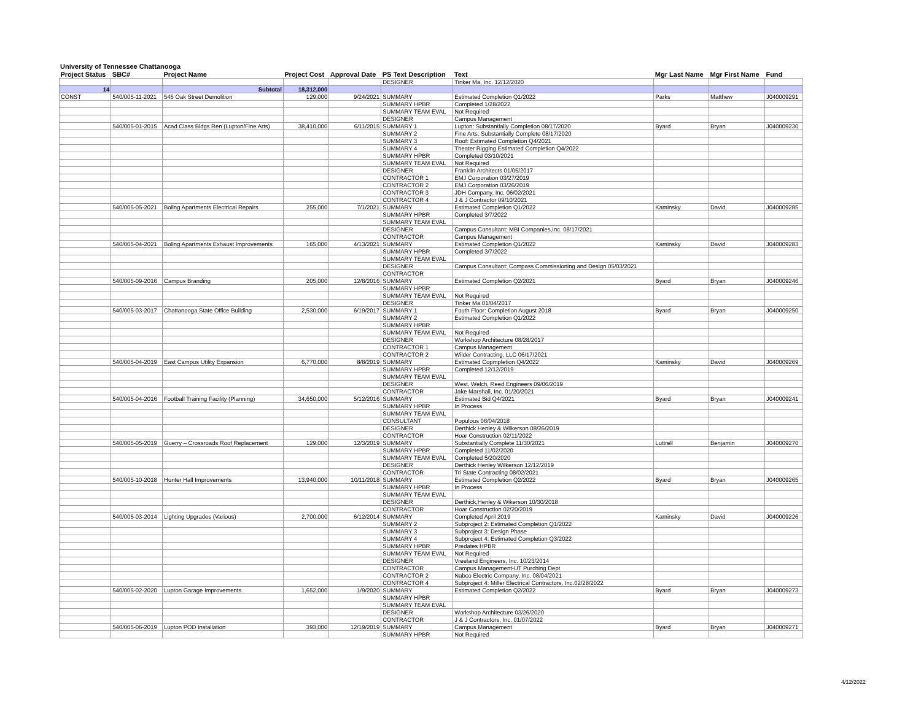University of Tennessee Chattanooga
| Project Status | SBC# | Project Name | Project Cost | Approval Date | PS Text Description | Text | Mgr Last Name | Mgr First Name | Fund |
| --- | --- | --- | --- | --- | --- | --- | --- | --- | --- |
| | | | | | DESIGNER | Tinker Ma, Inc. 12/12/2020 | | | |
| 14 | | Subtotal | 18,312,000 | | | | | | |
| CONST | 540/005-11-2021 | 545 Oak Street Demolition | 129,000 | 9/24/2021 | SUMMARY | Estimated Completion Q1/2022 | Parks | Matthew | J040009291 |
| | | | | | SUMMARY HPBR | Completed 1/28/2022 | | | |
| | | | | | SUMMARY TEAM EVAL | Not Required | | | |
| | | | | | DESIGNER | Campus Management | | | |
| | 540/005-01-2015 | Acad Class Bldgs Ren (Lupton/Fine Arts) | 38,410,000 | 6/11/2015 | SUMMARY 1 | Lupton: Substantially Completion 08/17/2020 | Byard | Bryan | J040009230 |
| | | | | | SUMMARY 2 | Fine Arts: Substantially Complete 08/17/2020 | | | |
| | | | | | SUMMARY 3 | Roof: Estimated Completion Q4/2021 | | | |
| | | | | | SUMMARY 4 | Theater Rigging Estimated Completion Q4/2022 | | | |
| | | | | | SUMMARY HPBR | Completed 03/10/2021 | | | |
| | | | | | SUMMARY TEAM EVAL | Not Required | | | |
| | | | | | DESIGNER | Franklin Architects 01/05/2017 | | | |
| | | | | | CONTRACTOR 1 | EMJ Corporation 03/27/2019 | | | |
| | | | | | CONTRACTOR 2 | EMJ Corporation 03/26/2019 | | | |
| | | | | | CONTRACTOR 3 | JDH Company, Inc. 06/02/2021 | | | |
| | | | | | CONTRACTOR 4 | J & J Contractor 09/10/2021 | | | |
| | 540/005-05-2021 | Boling Apartments Electrical Repairs | 255,000 | 7/1/2021 | SUMMARY | Estimated Completion Q1/2022 | Kaminsky | David | J040009285 |
| | | | | | SUMMARY HPBR | Completed 3/7/2022 | | | |
| | | | | | SUMMARY TEAM EVAL | | | | |
| | | | | | DESIGNER | Campus Consultant: MBI Companies,Inc. 08/17/2021 | | | |
| | | | | | CONTRACTOR | Campus Management | | | |
| | 540/005-04-2021 | Boling Apartments Exhaust Improvements | 165,000 | 4/13/2021 | SUMMARY | Estimated Completion Q1/2022 | Kaminsky | David | J040009283 |
| | | | | | SUMMARY HPBR | Completed 3/7/2022 | | | |
| | | | | | SUMMARY TEAM EVAL | | | | |
| | | | | | DESIGNER | Campus Consultant: Compass Commissioning and Design 05/03/2021 | | | |
| | | | | | CONTRACTOR | | | | |
| | 540/005-09-2016 | Campus Branding | 205,000 | 12/8/2016 | SUMMARY | Estimated Completion Q2/2021 | Byard | Bryan | J040009246 |
| | | | | | SUMMARY HPBR | | | | |
| | | | | | SUMMARY TEAM EVAL | Not Required | | | |
| | | | | | DESIGNER | Tinker Ma 01/04/2017 | | | |
| | 540/005-03-2017 | Chattanooga State Office Building | 2,530,000 | 6/19/2017 | SUMMARY 1 | Fouth Floor: Completion August 2018 | Byard | Bryan | J040009250 |
| | | | | | SUMMARY 2 | Estimated Completion Q1/2022 | | | |
| | | | | | SUMMARY HPBR | | | | |
| | | | | | SUMMARY TEAM EVAL | Not Required | | | |
| | | | | | DESIGNER | Workshop Architecture 08/28/2017 | | | |
| | | | | | CONTRACTOR 1 | Campus Management | | | |
| | | | | | CONTRACTOR 2 | Wilder Contracting, LLC 06/17/2021 | | | |
| | 540/005-04-2019 | East Campus Utility Expansion | 6,770,000 | 8/8/2019 | SUMMARY | Estimated Copmpletion Q4/2022 | Kaminsky | David | J040009269 |
| | | | | | SUMMARY HPBR | Completed 12/12/2019 | | | |
| | | | | | SUMMARY TEAM EVAL | | | | |
| | | | | | DESIGNER | West, Welch, Reed Engineers 09/06/2019 | | | |
| | | | | | CONTRACTOR | Jake Marshall, Inc. 01/20/2021 | | | |
| | 540/005-04-2016 | Football Training Facility (Planning) | 34,650,000 | 5/12/2016 | SUMMARY | Estimated Bid Q4/2021 | Byard | Bryan | J040009241 |
| | | | | | SUMMARY HPBR | In Process | | | |
| | | | | | SUMMARY TEAM EVAL | | | | |
| | | | | | CONSULTANT | Populous 06/04/2018 | | | |
| | | | | | DESIGNER | Derthick Henley & Wilkerson 08/26/2019 | | | |
| | | | | | CONTRACTOR | Hoar Construction 02/11/2022 | | | |
| | 540/005-05-2019 | Guerry – Crossroads Roof Replacement | 129,000 | 12/3/2019 | SUMMARY | Substantially Complete 11/30/2021 | Luttrell | Benjamin | J040009270 |
| | | | | | SUMMARY HPBR | Completed 11/02/2020 | | | |
| | | | | | SUMMARY TEAM EVAL | Completed 5/20/2020 | | | |
| | | | | | DESIGNER | Derthick Henley Wilkerson 12/12/2019 | | | |
| | | | | | CONTRACTOR | Tri State Contracting 08/02/2021 | | | |
| | 540/005-10-2018 | Hunter Hall Improvements | 13,940,000 | 10/11/2018 | SUMMARY | Estimated Completion Q2/2022 | Byard | Bryan | J040009265 |
| | | | | | SUMMARY HPBR | In Process | | | |
| | | | | | SUMMARY TEAM EVAL | | | | |
| | | | | | DESIGNER | Derthick,Henley & Wikerson 10/30/2018 | | | |
| | | | | | CONTRACTOR | Hoar Construction 02/20/2019 | | | |
| | 540/005-03-2014 | Lighting Upgrades (Various) | 2,700,000 | 6/12/2014 | SUMMARY | Completed April 2019 | Kaminsky | David | J040009226 |
| | | | | | SUMMARY 2 | Subproject 2: Estimated Completion Q1/2022 | | | |
| | | | | | SUMMARY 3 | Subproject 3: Design Phase | | | |
| | | | | | SUMMARY 4 | Subproject 4: Estimated Completion Q3/2022 | | | |
| | | | | | SUMMARY HPBR | Predates HPBR | | | |
| | | | | | SUMMARY TEAM EVAL | Not Required | | | |
| | | | | | DESIGNER | Vreeland Engineers, Inc. 10/23/2014 | | | |
| | | | | | CONTRACTOR | Campus Management-UT Purching Dept | | | |
| | | | | | CONTRACTOR 2 | Nabco Electric Company, Inc. 08/04/2021 | | | |
| | | | | | CONTRACTOR 4 | Subproject 4: Miller Electrical Contractors, Inc.02/28/2022 | | | |
| | 540/005-02-2020 | Lupton Garage Improvements | 1,652,000 | 1/9/2020 | SUMMARY | Estimated Completion Q2/2022 | Byard | Bryan | J040009273 |
| | | | | | SUMMARY HPBR | | | | |
| | | | | | SUMMARY TEAM EVAL | | | | |
| | | | | | DESIGNER | Workshop Architecture 03/26/2020 | | | |
| | | | | | CONTRACTOR | J & J Contractors, Inc. 01/07/2022 | | | |
| | 540/005-06-2019 | Lupton POD Installation | 393,000 | 12/19/2019 | SUMMARY | Campus Management | Byard | Bryan | J040009271 |
| | | | | | SUMMARY HPBR | Not Required | | | |
4/12/2022